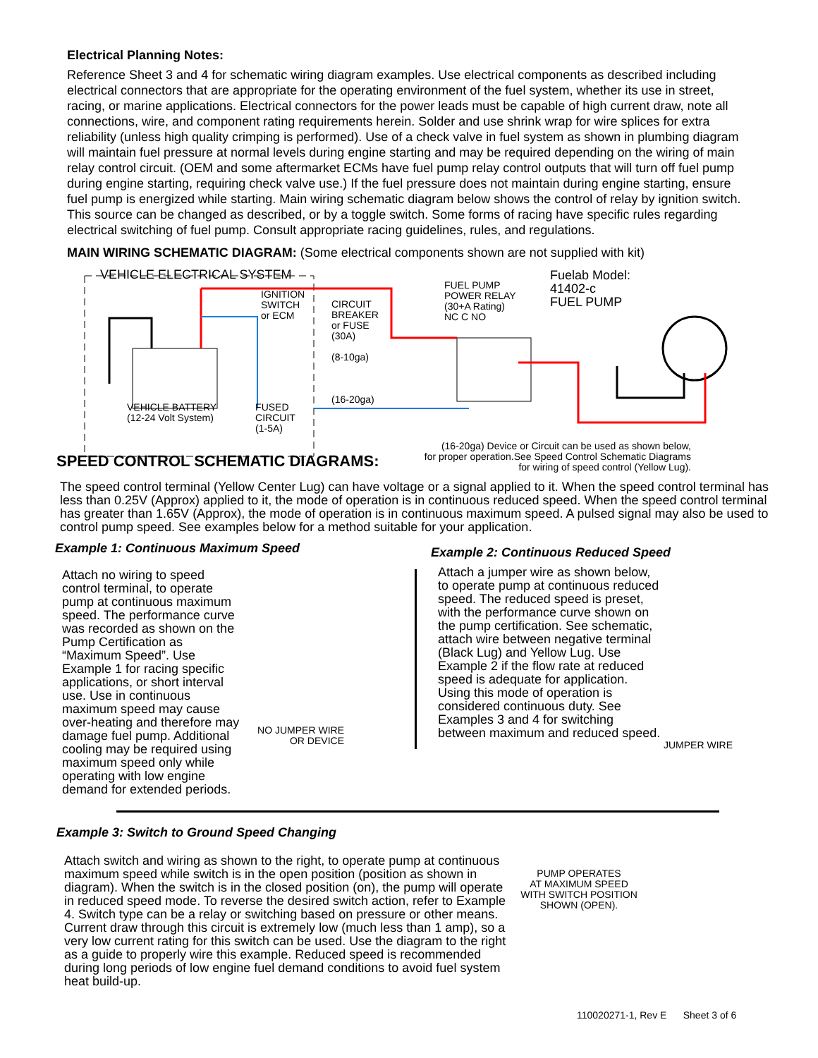Electrical Planning Notes:
Reference Sheet 3 and 4 for schematic wiring diagram examples. Use electrical components as described including electrical connectors that are appropriate for the operating environment of the fuel system, whether its use in street, racing, or marine applications. Electrical connectors for the power leads must be capable of high current draw, note all connections, wire, and component rating requirements herein. Solder and use shrink wrap for wire splices for extra reliability (unless high quality crimping is performed). Use of a check valve in fuel system as shown in plumbing diagram will maintain fuel pressure at normal levels during engine starting and may be required depending on the wiring of main relay control circuit. (OEM and some aftermarket ECMs have fuel pump relay control outputs that will turn off fuel pump during engine starting, requiring check valve use.) If the fuel pressure does not maintain during engine starting, ensure fuel pump is energized while starting. Main wiring schematic diagram below shows the control of relay by ignition switch. This source can be changed as described, or by a toggle switch. Some forms of racing have specific rules regarding electrical switching of fuel pump. Consult appropriate racing guidelines, rules, and regulations.
MAIN WIRING SCHEMATIC DIAGRAM: (Some electrical components shown are not supplied with kit)
VEHICLE ELECTRICAL SYSTEM
IGNITION
SWITCH
or ECM
VEHICLE BATTERY
(12-24 Volt System) FUSED
CIRCUIT
(1-5A)
CIRCUIT
BREAKER
or FUSE
(30A)
(8-10ga)
(16-20ga)
FUEL PUMP
POWER RELAY
(30+A Rating)
NC C NO
Fuelab Model:
41402-c
FUEL PUMP
(16-20ga) Device or Circuit can be used as shown below,
for proper operation.See Speed Control Schematic Diagrams
for wiring of speed control (Yellow Lug).
SPEED CONTROL SCHEMATIC DIAGRAMS:
The speed control terminal (Yellow Center Lug) can have voltage or a signal applied to it. When the speed control terminal has less than 0.25V (Approx) applied to it, the mode of operation is in continuous reduced speed. When the speed control terminal has greater than 1.65V (Approx), the mode of operation is in continuous maximum speed. A pulsed signal may also be used to control pump speed. See examples below for a method suitable for your application.
Example 1: Continuous Maximum Speed
Attach no wiring to speed control terminal, to operate pump at continuous maximum speed. The performance curve was recorded as shown on the Pump Certification as “Maximum Speed”. Use Example 1 for racing specific applications, or short interval use. Use in continuous maximum speed may cause over-heating and therefore may damage fuel pump. Additional cooling may be required using maximum speed only while operating with low engine demand for extended periods.
NO JUMPER WIRE
OR DEVICE
Example 2: Continuous Reduced Speed
Attach a jumper wire as shown below, to operate pump at continuous reduced speed. The reduced speed is preset, with the performance curve shown on the pump certification. See schematic, attach wire between negative terminal (Black Lug) and Yellow Lug. Use Example 2 if the flow rate at reduced speed is adequate for application. Using this mode of operation is considered continuous duty. See Examples 3 and 4 for switching between maximum and reduced speed.
JUMPER WIRE
Example 3: Switch to Ground Speed Changing
Attach switch and wiring as shown to the right, to operate pump at continuous maximum speed while switch is in the open position (position as shown in diagram). When the switch is in the closed position (on), the pump will operate in reduced speed mode. To reverse the desired switch action, refer to Example 4. Switch type can be a relay or switching based on pressure or other means. Current draw through this circuit is extremely low (much less than 1 amp), so a very low current rating for this switch can be used. Use the diagram to the right as a guide to properly wire this example. Reduced speed is recommended during long periods of low engine fuel demand conditions to avoid fuel system heat build-up.
PUMP OPERATES
AT MAXIMUM SPEED
WITH SWITCH POSITION
SHOWN (OPEN).
110020271-1, Rev E Sheet 3 of 6